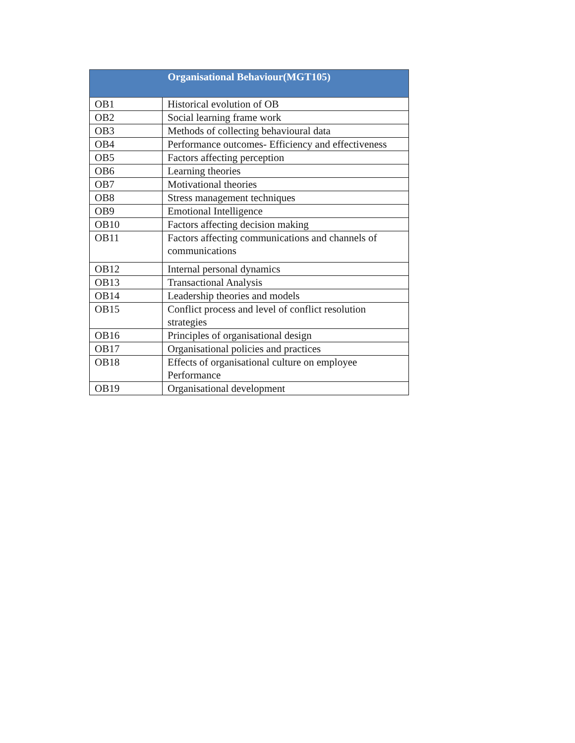| Organisational Behaviour(MGT105) | |
| --- | --- |
| OB1 | Historical evolution of OB |
| OB2 | Social learning frame work |
| OB3 | Methods of collecting behavioural data |
| OB4 | Performance outcomes- Efficiency and effectiveness |
| OB5 | Factors affecting perception |
| OB6 | Learning theories |
| OB7 | Motivational theories |
| OB8 | Stress management techniques |
| OB9 | Emotional Intelligence |
| OB10 | Factors affecting decision making |
| OB11 | Factors affecting communications and channels of communications |
| OB12 | Internal personal dynamics |
| OB13 | Transactional Analysis |
| OB14 | Leadership theories and models |
| OB15 | Conflict process and level of conflict resolution strategies |
| OB16 | Principles of organisational design |
| OB17 | Organisational policies and practices |
| OB18 | Effects of organisational culture on employee Performance |
| OB19 | Organisational development |